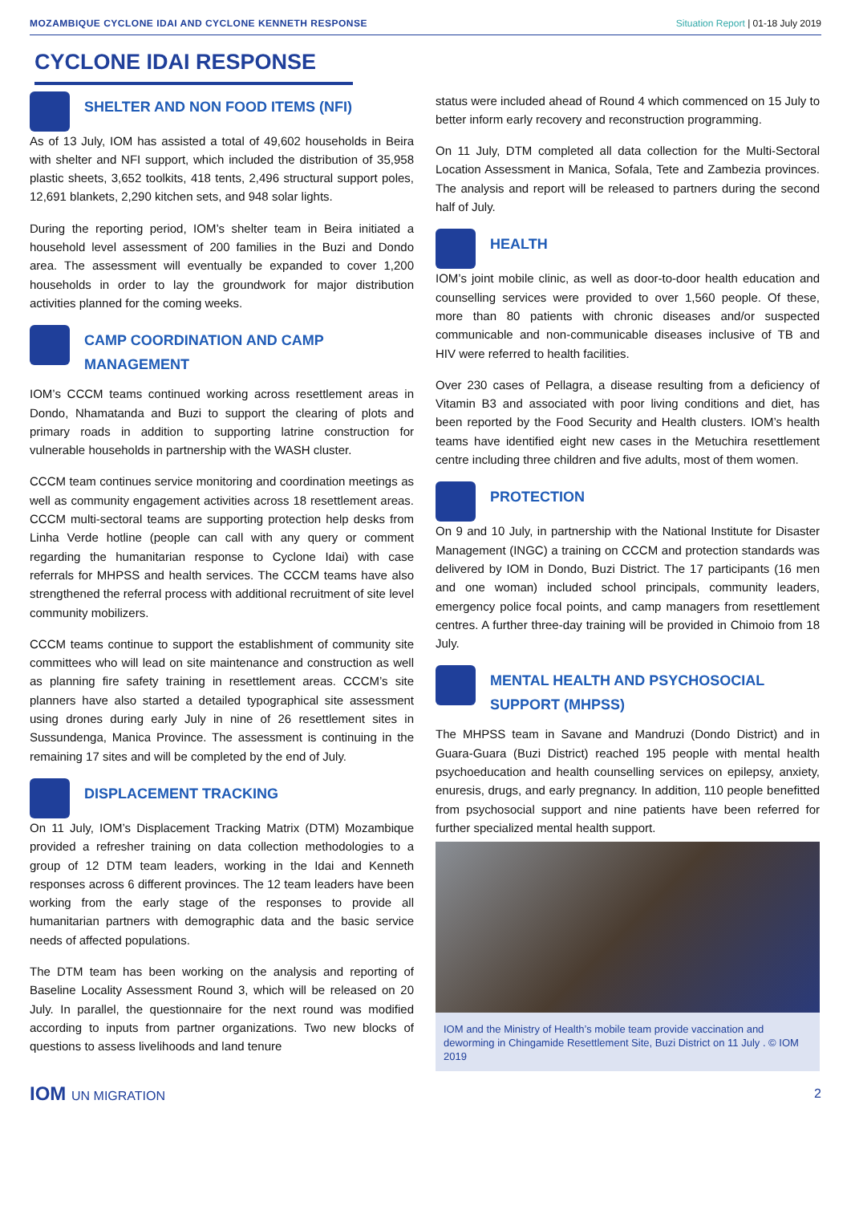MOZAMBIQUE CYCLONE IDAI AND CYCLONE KENNETH RESPONSE Situation Report | 01-18 July 2019
CYCLONE IDAI RESPONSE
SHELTER AND NON FOOD ITEMS (NFI)
As of 13 July, IOM has assisted a total of 49,602 households in Beira with shelter and NFI support, which included the distribution of 35,958 plastic sheets, 3,652 toolkits, 418 tents, 2,496 structural support poles, 12,691 blankets, 2,290 kitchen sets, and 948 solar lights.
During the reporting period, IOM’s shelter team in Beira initiated a household level assessment of 200 families in the Buzi and Dondo area. The assessment will eventually be expanded to cover 1,200 households in order to lay the groundwork for major distribution activities planned for the coming weeks.
CAMP COORDINATION AND CAMP MANAGEMENT
IOM’s CCCM teams continued working across resettlement areas in Dondo, Nhamatanda and Buzi to support the clearing of plots and primary roads in addition to supporting latrine construction for vulnerable households in partnership with the WASH cluster.
CCCM team continues service monitoring and coordination meetings as well as community engagement activities across 18 resettlement areas. CCCM multi-sectoral teams are supporting protection help desks from Linha Verde hotline (people can call with any query or comment regarding the humanitarian response to Cyclone Idai) with case referrals for MHPSS and health services. The CCCM teams have also strengthened the referral process with additional recruitment of site level community mobilizers.
CCCM teams continue to support the establishment of community site committees who will lead on site maintenance and construction as well as planning fire safety training in resettlement areas. CCCM’s site planners have also started a detailed typographical site assessment using drones during early July in nine of 26 resettlement sites in Sussundenga, Manica Province. The assessment is continuing in the remaining 17 sites and will be completed by the end of July.
DISPLACEMENT TRACKING
On 11 July, IOM’s Displacement Tracking Matrix (DTM) Mozambique provided a refresher training on data collection methodologies to a group of 12 DTM team leaders, working in the Idai and Kenneth responses across 6 different provinces. The 12 team leaders have been working from the early stage of the responses to provide all humanitarian partners with demographic data and the basic service needs of affected populations.
The DTM team has been working on the analysis and reporting of Baseline Locality Assessment Round 3, which will be released on 20 July. In parallel, the questionnaire for the next round was modified according to inputs from partner organizations. Two new blocks of questions to assess livelihoods and land tenure
status were included ahead of Round 4 which commenced on 15 July to better inform early recovery and reconstruction programming.
On 11 July, DTM completed all data collection for the Multi-Sectoral Location Assessment in Manica, Sofala, Tete and Zambezia provinces. The analysis and report will be released to partners during the second half of July.
HEALTH
IOM’s joint mobile clinic, as well as door-to-door health education and counselling services were provided to over 1,560 people. Of these, more than 80 patients with chronic diseases and/or suspected communicable and non-communicable diseases inclusive of TB and HIV were referred to health facilities.
Over 230 cases of Pellagra, a disease resulting from a deficiency of Vitamin B3 and associated with poor living conditions and diet, has been reported by the Food Security and Health clusters. IOM’s health teams have identified eight new cases in the Metuchira resettlement centre including three children and five adults, most of them women.
PROTECTION
On 9 and 10 July, in partnership with the National Institute for Disaster Management (INGC) a training on CCCM and protection standards was delivered by IOM in Dondo, Buzi District. The 17 participants (16 men and one woman) included school principals, community leaders, emergency police focal points, and camp managers from resettlement centres. A further three-day training will be provided in Chimoio from 18 July.
MENTAL HEALTH AND PSYCHOSOCIAL SUPPORT (MHPSS)
The MHPSS team in Savane and Mandruzi (Dondo District) and in Guara-Guara (Buzi District) reached 195 people with mental health psychoeducation and health counselling services on epilepsy, anxiety, enuresis, drugs, and early pregnancy. In addition, 110 people benefitted from psychosocial support and nine patients have been referred for further specialized mental health support.
IOM and the Ministry of Health’s mobile team provide vaccination and deworming in Chingamide Resettlement Site, Buzi District on 11 July . © IOM 2019
IOM UN MIGRATION 2